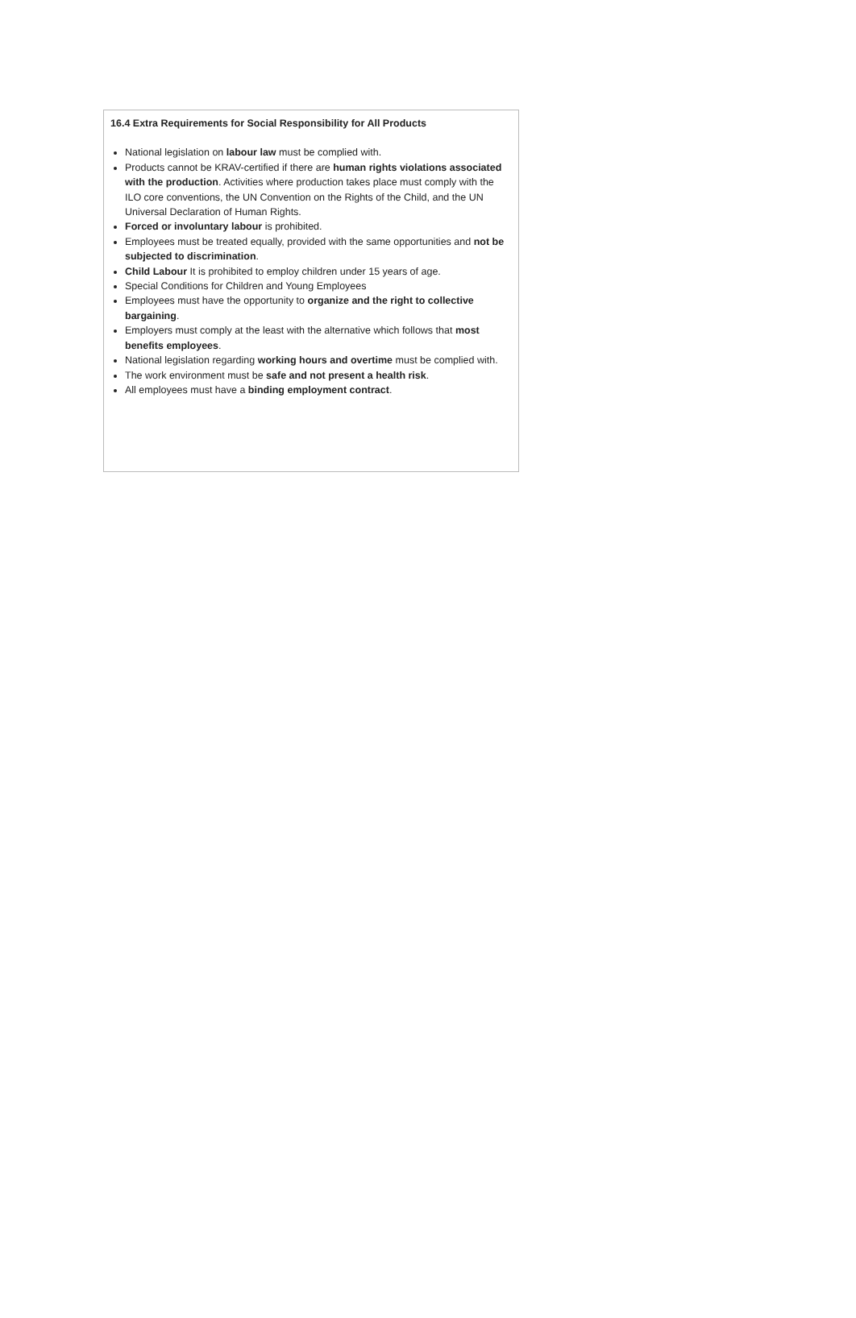16.4 Extra Requirements for Social Responsibility for All Products
National legislation on labour law must be complied with.
Products cannot be KRAV-certified if there are human rights violations associated with the production. Activities where production takes place must comply with the ILO core conventions, the UN Convention on the Rights of the Child, and the UN Universal Declaration of Human Rights.
Forced or involuntary labour is prohibited.
Employees must be treated equally, provided with the same opportunities and not be subjected to discrimination.
Child Labour It is prohibited to employ children under 15 years of age.
Special Conditions for Children and Young Employees
Employees must have the opportunity to organize and the right to collective bargaining.
Employers must comply at the least with the alternative which follows that most benefits employees.
National legislation regarding working hours and overtime must be complied with.
The work environment must be safe and not present a health risk.
All employees must have a binding employment contract.